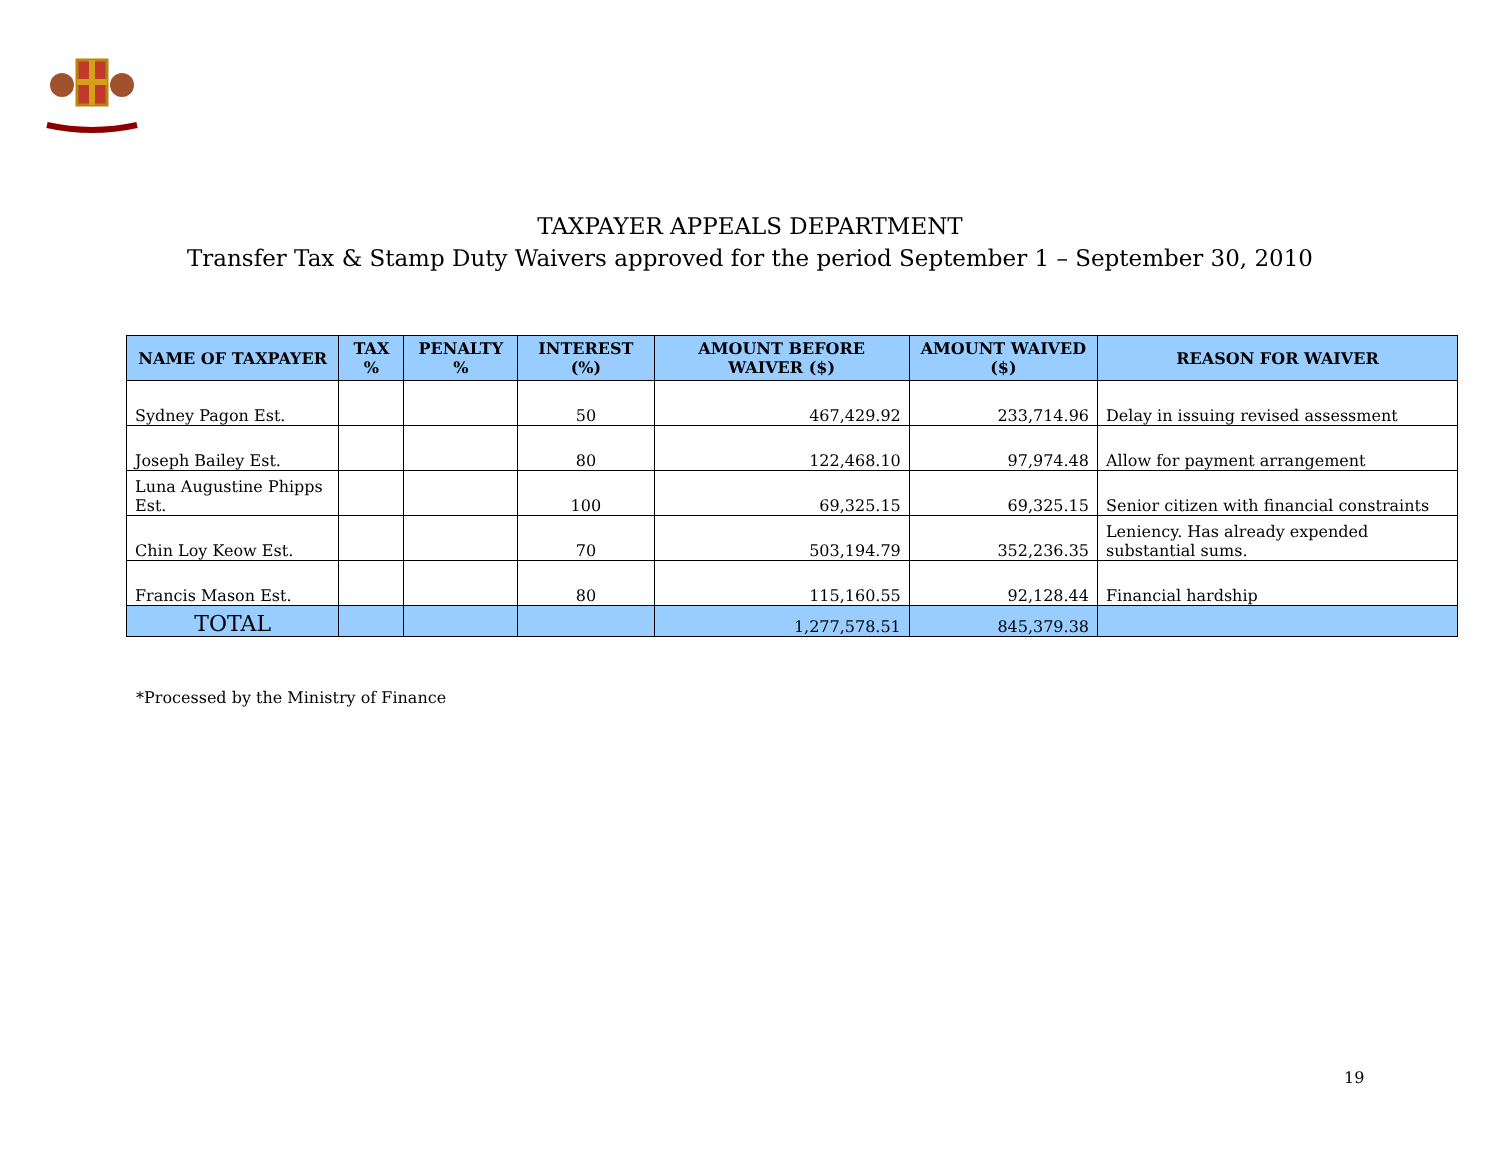TAXPAYER APPEALS DEPARTMENT
Transfer Tax & Stamp Duty Waivers approved for the period September 1 – September 30, 2010
| NAME OF TAXPAYER | TAX % | PENALTY % | INTEREST (%) | AMOUNT BEFORE WAIVER ($) | AMOUNT WAIVED ($) | REASON FOR WAIVER |
| --- | --- | --- | --- | --- | --- | --- |
| Sydney Pagon Est. | | | 50 | 467,429.92 | 233,714.96 | Delay in issuing revised assessment |
| Joseph Bailey Est. | | | 80 | 122,468.10 | 97,974.48 | Allow for payment arrangement |
| Luna Augustine Phipps Est. | | | 100 | 69,325.15 | 69,325.15 | Senior citizen with financial constraints |
| Chin Loy Keow Est. | | | 70 | 503,194.79 | 352,236.35 | Leniency. Has already expended substantial sums. |
| Francis Mason Est. | | | 80 | 115,160.55 | 92,128.44 | Financial hardship |
| TOTAL | | | | 1,277,578.51 | 845,379.38 | |
*Processed by the Ministry of Finance
19